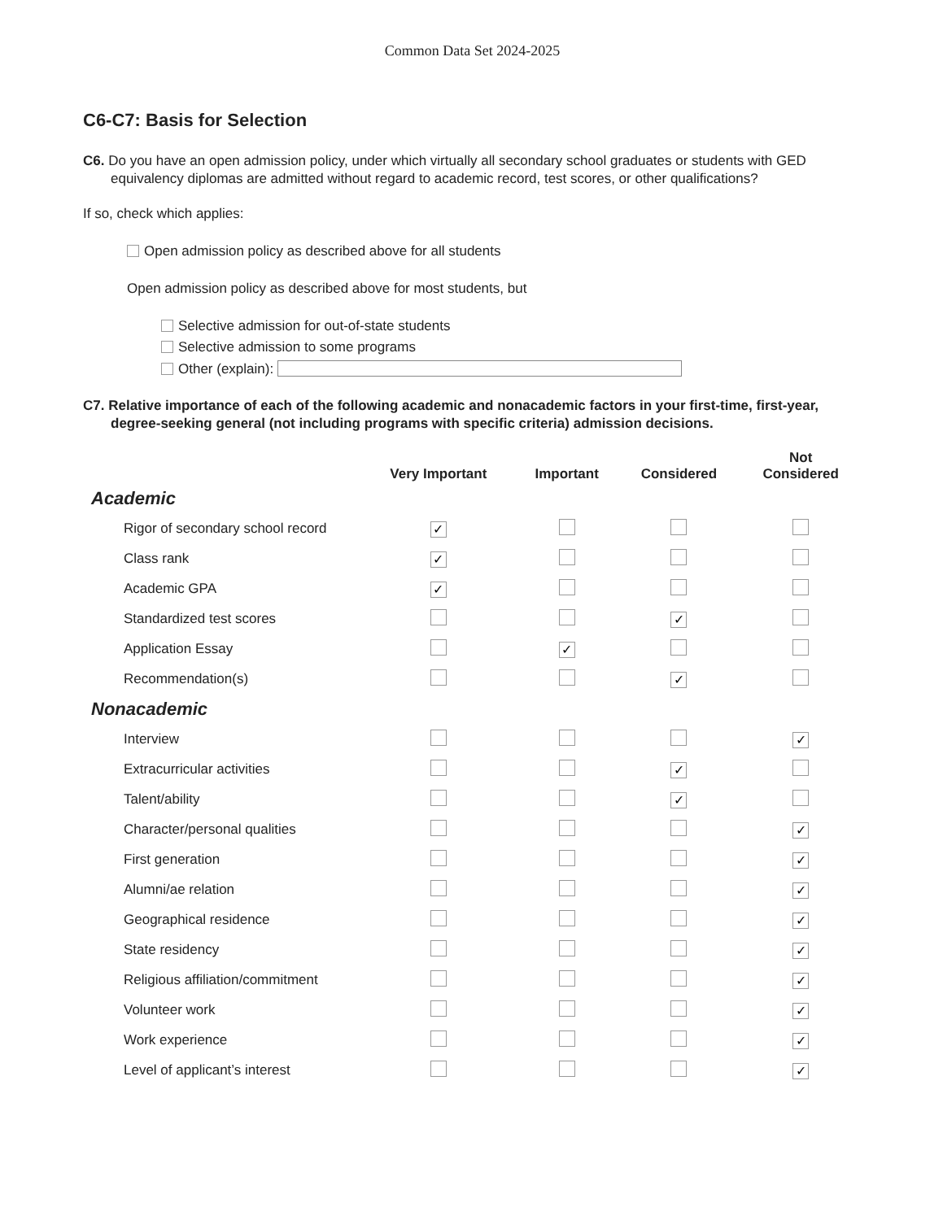Common Data Set 2024-2025
C6-C7: Basis for Selection
C6. Do you have an open admission policy, under which virtually all secondary school graduates or students with GED equivalency diplomas are admitted without regard to academic record, test scores, or other qualifications?
If so, check which applies:
Open admission policy as described above for all students
Open admission policy as described above for most students, but
Selective admission for out-of-state students
Selective admission to some programs
Other (explain):
C7. Relative importance of each of the following academic and nonacademic factors in your first-time, first-year, degree-seeking general (not including programs with specific criteria) admission decisions.
| | Very Important | Important | Considered | Not Considered |
| --- | --- | --- | --- | --- |
| Academic | | | | |
| Rigor of secondary school record | ✓ | | | |
| Class rank | ✓ | | | |
| Academic GPA | ✓ | | | |
| Standardized test scores | | | ✓ | |
| Application Essay | | ✓ | | |
| Recommendation(s) | | | ✓ | |
| Nonacademic | | | | |
| Interview | | | | ✓ |
| Extracurricular activities | | | ✓ | |
| Talent/ability | | | ✓ | |
| Character/personal qualities | | | | ✓ |
| First generation | | | | ✓ |
| Alumni/ae relation | | | | ✓ |
| Geographical residence | | | | ✓ |
| State residency | | | | ✓ |
| Religious affiliation/commitment | | | | ✓ |
| Volunteer work | | | | ✓ |
| Work experience | | | | ✓ |
| Level of applicant’s interest | | | | ✓ |